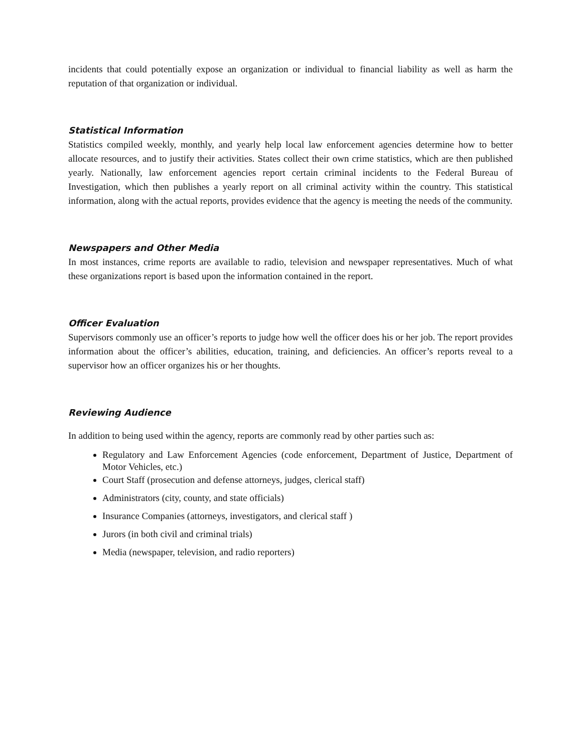incidents that could potentially expose an organization or individual to financial liability as well as harm the reputation of that organization or individual.
Statistical Information
Statistics compiled weekly, monthly, and yearly help local law enforcement agencies determine how to better allocate resources, and to justify their activities. States collect their own crime statistics, which are then published yearly. Nationally, law enforcement agencies report certain criminal incidents to the Federal Bureau of Investigation, which then publishes a yearly report on all criminal activity within the country. This statistical information, along with the actual reports, provides evidence that the agency is meeting the needs of the community.
Newspapers and Other Media
In most instances, crime reports are available to radio, television and newspaper representatives. Much of what these organizations report is based upon the information contained in the report.
Officer Evaluation
Supervisors commonly use an officer’s reports to judge how well the officer does his or her job. The report provides information about the officer’s abilities, education, training, and deficiencies. An officer’s reports reveal to a supervisor how an officer organizes his or her thoughts.
Reviewing Audience
In addition to being used within the agency, reports are commonly read by other parties such as:
Regulatory and Law Enforcement Agencies (code enforcement, Department of Justice, Department of Motor Vehicles, etc.)
Court Staff (prosecution and defense attorneys, judges, clerical staff)
Administrators (city, county, and state officials)
Insurance Companies (attorneys, investigators, and clerical staff )
Jurors (in both civil and criminal trials)
Media (newspaper, television, and radio reporters)